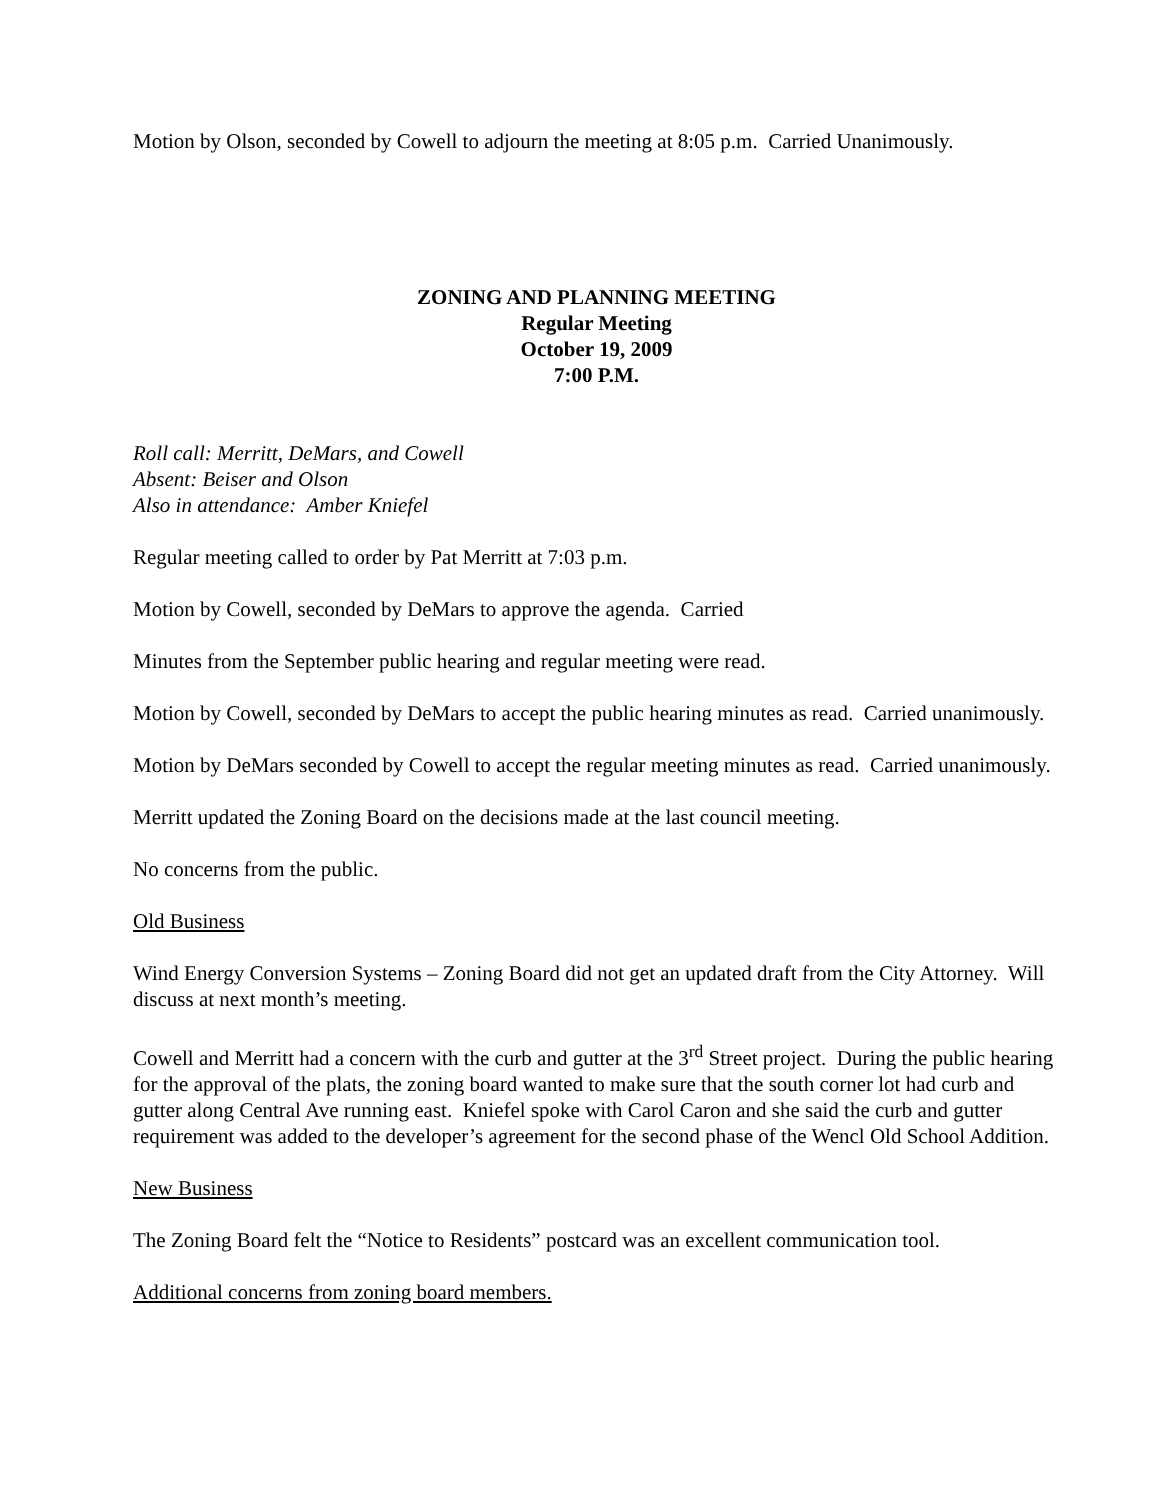Motion by Olson, seconded by Cowell to adjourn the meeting at 8:05 p.m. Carried Unanimously.
ZONING AND PLANNING MEETING
Regular Meeting
October 19, 2009
7:00 P.M.
Roll call: Merritt, DeMars, and Cowell
Absent: Beiser and Olson
Also in attendance: Amber Kniefel
Regular meeting called to order by Pat Merritt at 7:03 p.m.
Motion by Cowell, seconded by DeMars to approve the agenda. Carried
Minutes from the September public hearing and regular meeting were read.
Motion by Cowell, seconded by DeMars to accept the public hearing minutes as read. Carried unanimously.
Motion by DeMars seconded by Cowell to accept the regular meeting minutes as read. Carried unanimously.
Merritt updated the Zoning Board on the decisions made at the last council meeting.
No concerns from the public.
Old Business
Wind Energy Conversion Systems – Zoning Board did not get an updated draft from the City Attorney. Will discuss at next month’s meeting.
Cowell and Merritt had a concern with the curb and gutter at the 3<sup>rd</sup> Street project. During the public hearing for the approval of the plats, the zoning board wanted to make sure that the south corner lot had curb and gutter along Central Ave running east. Kniefel spoke with Carol Caron and she said the curb and gutter requirement was added to the developer’s agreement for the second phase of the Wencl Old School Addition.
New Business
The Zoning Board felt the “Notice to Residents” postcard was an excellent communication tool.
Additional concerns from zoning board members.